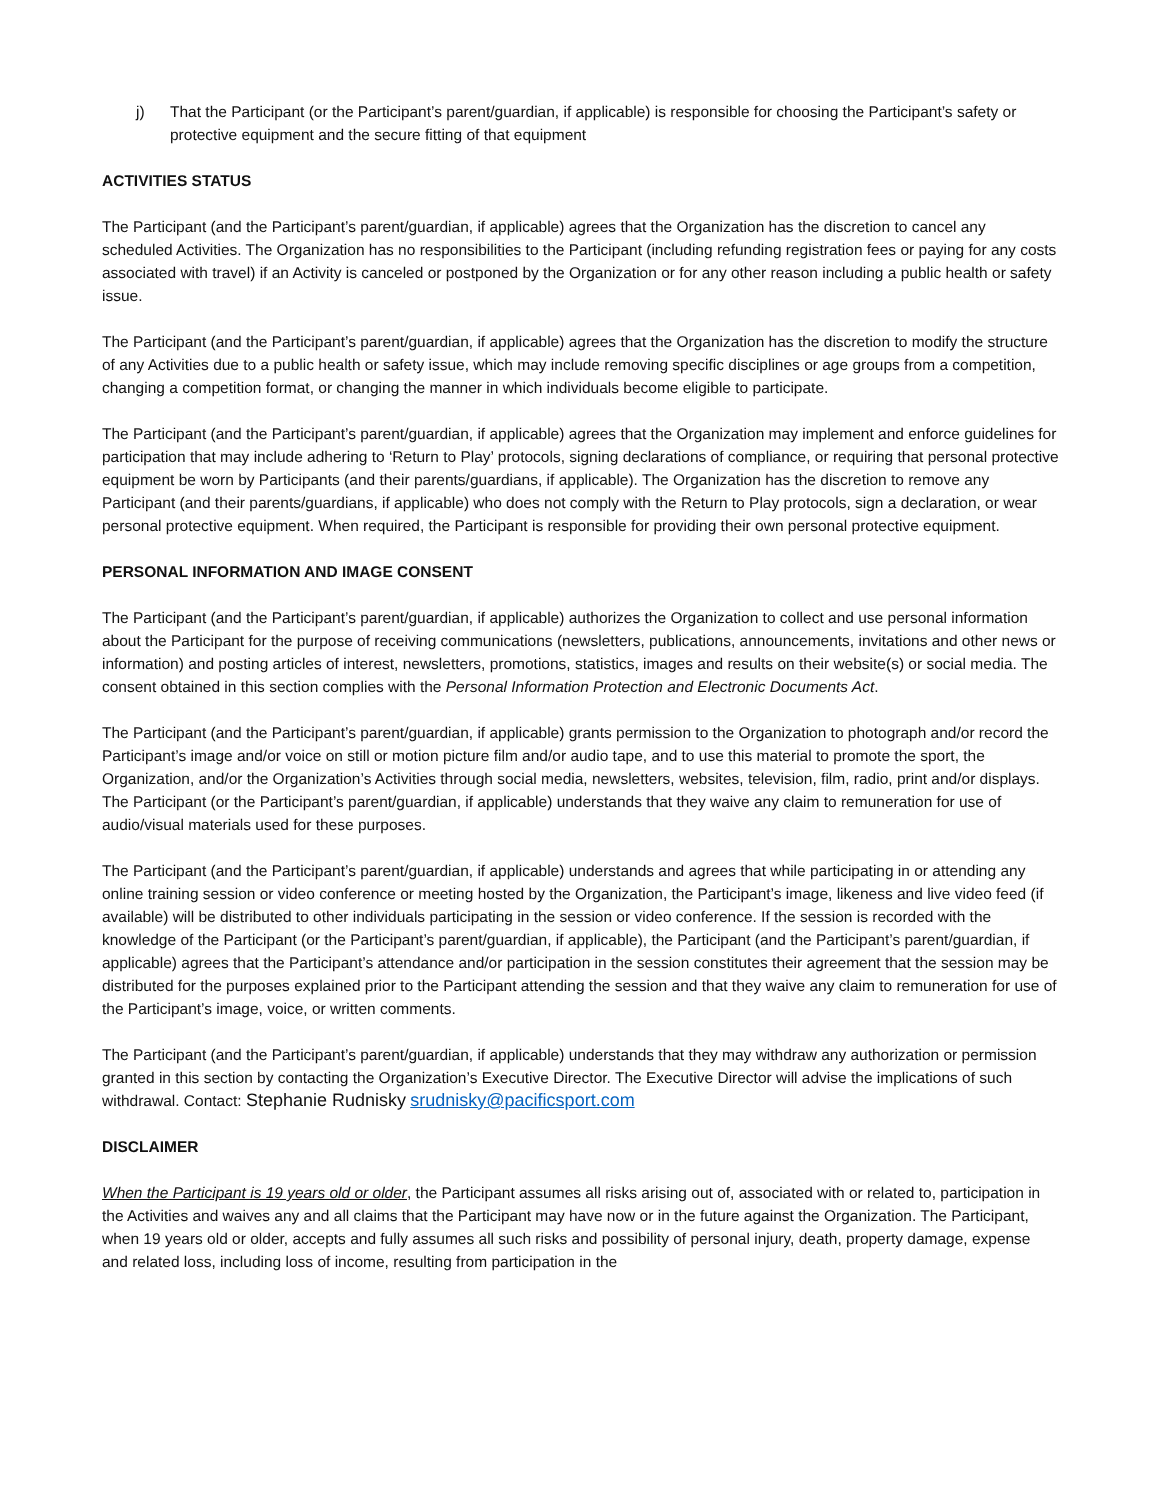j) That the Participant (or the Participant’s parent/guardian, if applicable) is responsible for choosing the Participant’s safety or protective equipment and the secure fitting of that equipment
ACTIVITIES STATUS
The Participant (and the Participant’s parent/guardian, if applicable) agrees that the Organization has the discretion to cancel any scheduled Activities. The Organization has no responsibilities to the Participant (including refunding registration fees or paying for any costs associated with travel) if an Activity is canceled or postponed by the Organization or for any other reason including a public health or safety issue.
The Participant (and the Participant’s parent/guardian, if applicable) agrees that the Organization has the discretion to modify the structure of any Activities due to a public health or safety issue, which may include removing specific disciplines or age groups from a competition, changing a competition format, or changing the manner in which individuals become eligible to participate.
The Participant (and the Participant’s parent/guardian, if applicable) agrees that the Organization may implement and enforce guidelines for participation that may include adhering to ‘Return to Play’ protocols, signing declarations of compliance, or requiring that personal protective equipment be worn by Participants (and their parents/guardians, if applicable). The Organization has the discretion to remove any Participant (and their parents/guardians, if applicable) who does not comply with the Return to Play protocols, sign a declaration, or wear personal protective equipment. When required, the Participant is responsible for providing their own personal protective equipment.
PERSONAL INFORMATION AND IMAGE CONSENT
The Participant (and the Participant’s parent/guardian, if applicable) authorizes the Organization to collect and use personal information about the Participant for the purpose of receiving communications (newsletters, publications, announcements, invitations and other news or information) and posting articles of interest, newsletters, promotions, statistics, images and results on their website(s) or social media. The consent obtained in this section complies with the Personal Information Protection and Electronic Documents Act.
The Participant (and the Participant’s parent/guardian, if applicable) grants permission to the Organization to photograph and/or record the Participant’s image and/or voice on still or motion picture film and/or audio tape, and to use this material to promote the sport, the Organization, and/or the Organization’s Activities through social media, newsletters, websites, television, film, radio, print and/or displays. The Participant (or the Participant’s parent/guardian, if applicable) understands that they waive any claim to remuneration for use of audio/visual materials used for these purposes.
The Participant (and the Participant’s parent/guardian, if applicable) understands and agrees that while participating in or attending any online training session or video conference or meeting hosted by the Organization, the Participant’s image, likeness and live video feed (if available) will be distributed to other individuals participating in the session or video conference. If the session is recorded with the knowledge of the Participant (or the Participant’s parent/guardian, if applicable), the Participant (and the Participant’s parent/guardian, if applicable) agrees that the Participant’s attendance and/or participation in the session constitutes their agreement that the session may be distributed for the purposes explained prior to the Participant attending the session and that they waive any claim to remuneration for use of the Participant’s image, voice, or written comments.
The Participant (and the Participant’s parent/guardian, if applicable) understands that they may withdraw any authorization or permission granted in this section by contacting the Organization’s Executive Director. The Executive Director will advise the implications of such withdrawal. Contact: Stephanie Rudnisky srudnisky@pacificsport.com
DISCLAIMER
When the Participant is 19 years old or older, the Participant assumes all risks arising out of, associated with or related to, participation in the Activities and waives any and all claims that the Participant may have now or in the future against the Organization. The Participant, when 19 years old or older, accepts and fully assumes all such risks and possibility of personal injury, death, property damage, expense and related loss, including loss of income, resulting from participation in the